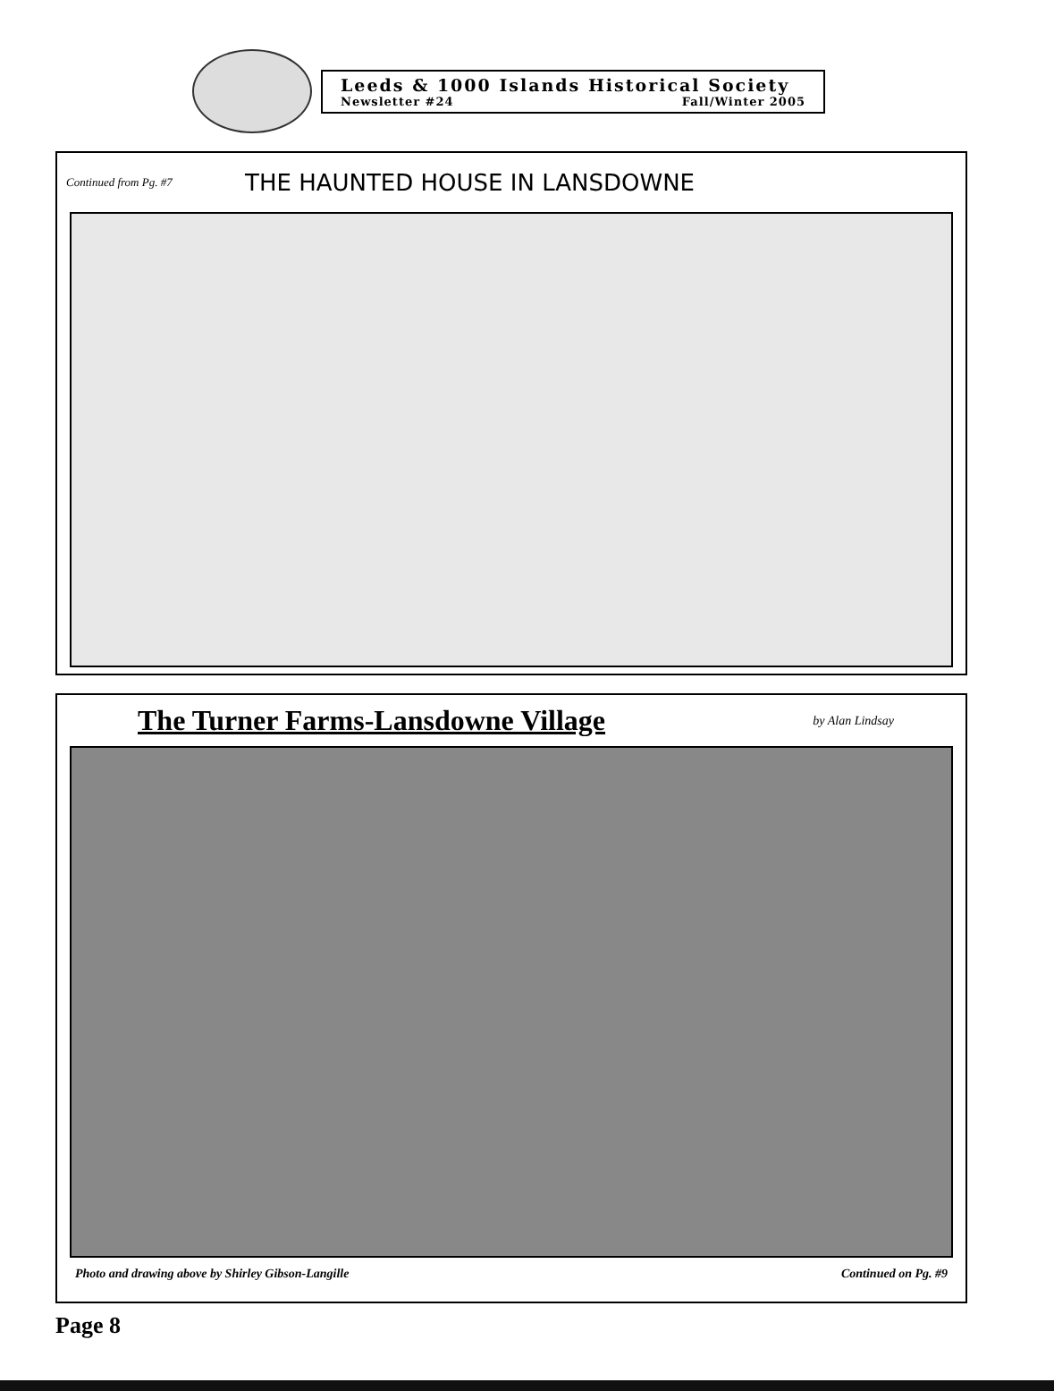Leeds & 1000 Islands Historical Society
Newsletter #24 Fall/Winter 2005
Continued from Pg. #7 THE HAUNTED HOUSE IN LANSDOWNE
The Turner Farms-Lansdowne Village by Alan Lindsay
Photo and drawing above by Shirley Gibson-Langille Continued on Pg. #9
Page 8